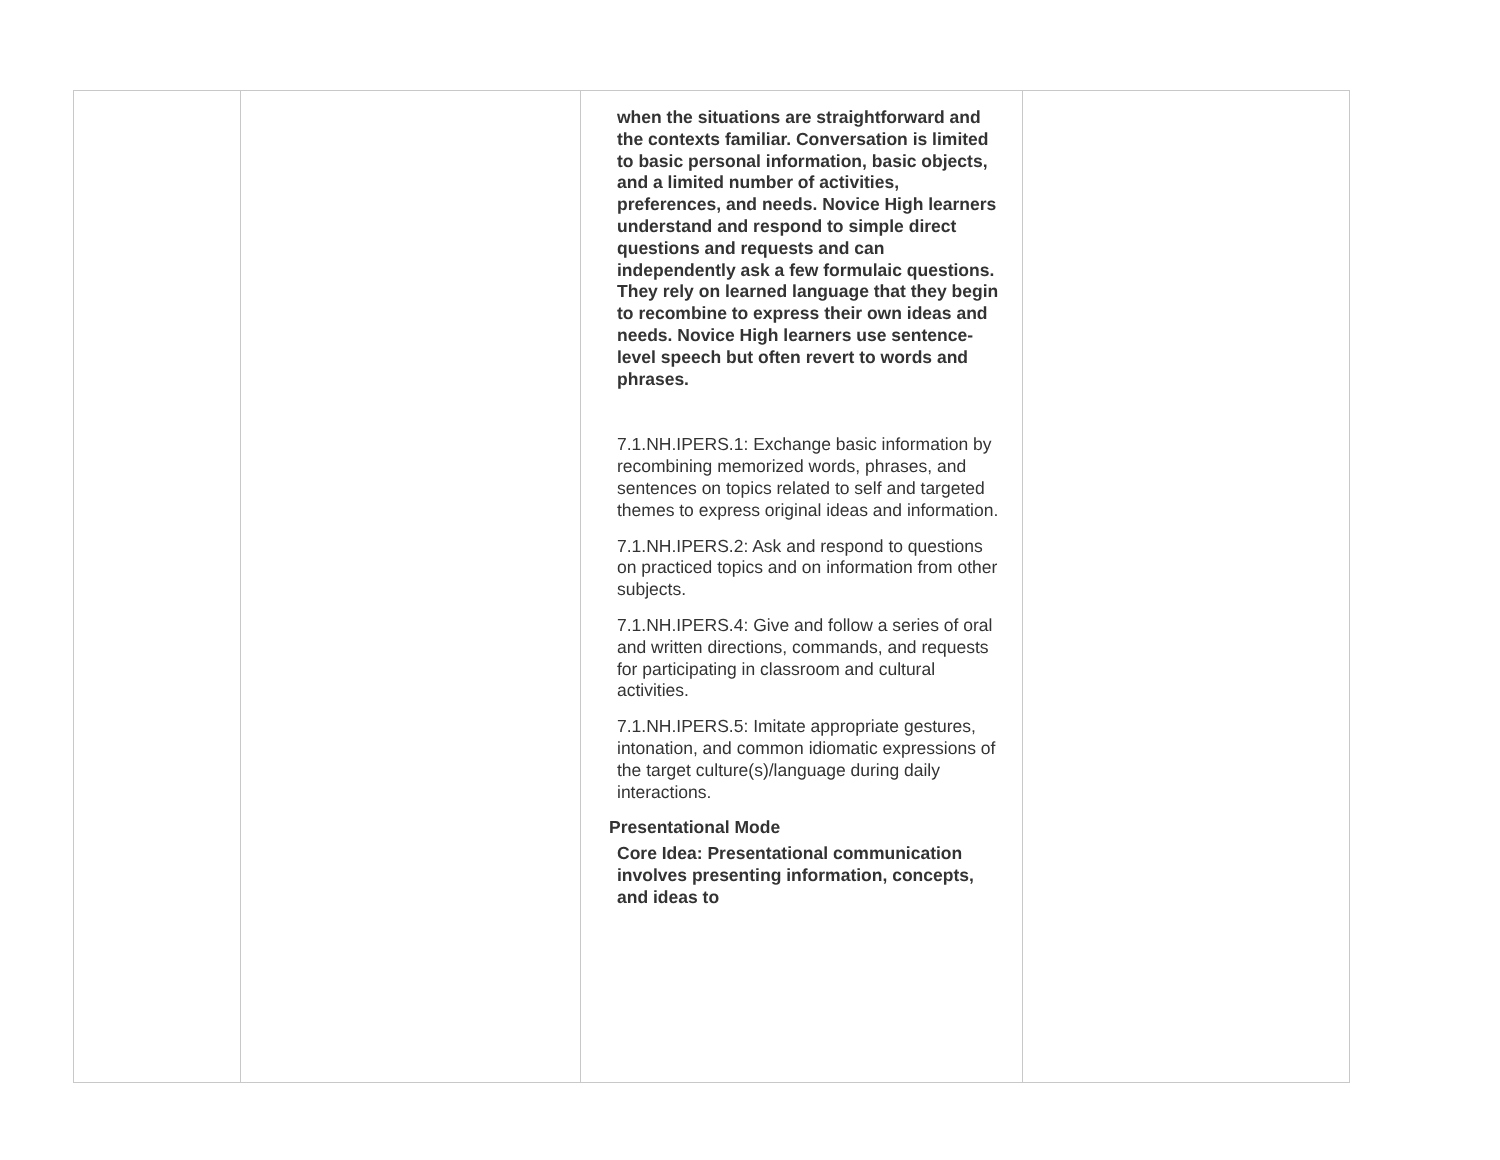| | | when the situations are straightforward and the contexts familiar. Conversation is limited to basic personal information, basic objects, and a limited number of activities, preferences, and needs. Novice High learners understand and respond to simple direct questions and requests and can independently ask a few formulaic questions. They rely on learned language that they begin to recombine to express their own ideas and needs. Novice High learners use sentence-level speech but often revert to words and phrases. 7.1.NH.IPERS.1: Exchange basic information by recombining memorized words, phrases, and sentences on topics related to self and targeted themes to express original ideas and information. 7.1.NH.IPERS.2: Ask and respond to questions on practiced topics and on information from other subjects. 7.1.NH.IPERS.4: Give and follow a series of oral and written directions, commands, and requests for participating in classroom and cultural activities. 7.1.NH.IPERS.5: Imitate appropriate gestures, intonation, and common idiomatic expressions of the target culture(s)/language during daily interactions. Presentational Mode Core Idea: Presentational communication involves presenting information, concepts, and ideas to | |